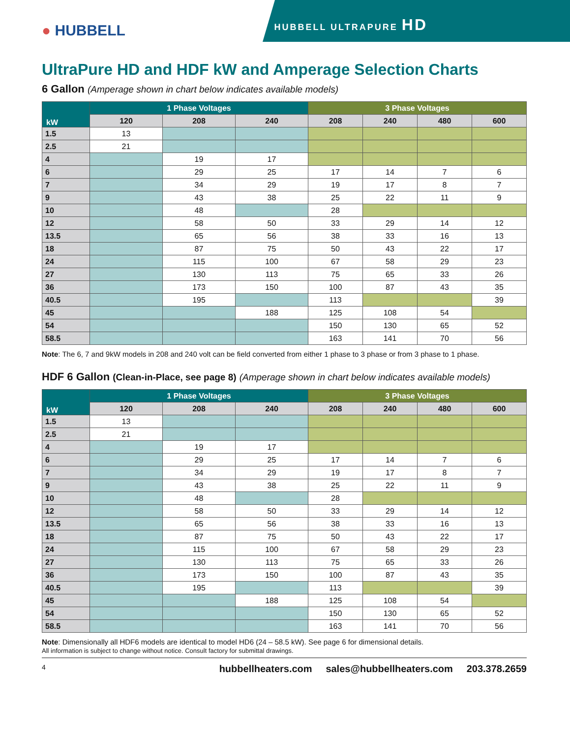● HUBBELL
HUBBELL ULTRAPURE HD
UltraPure HD and HDF kW and Amperage Selection Charts
6 Gallon (Amperage shown in chart below indicates available models)
| kW | 1 Phase Voltages | | | 3 Phase Voltages | | | |
| --- | --- | --- | --- | --- | --- | --- | --- |
| | 120 | 208 | 240 | 208 | 240 | 480 | 600 |
| 1.5 | 13 | | | | | | |
| 2.5 | 21 | | | | | | |
| 4 | | 19 | 17 | | | | |
| 6 | | 29 | 25 | 17 | 14 | 7 | 6 |
| 7 | | 34 | 29 | 19 | 17 | 8 | 7 |
| 9 | | 43 | 38 | 25 | 22 | 11 | 9 |
| 10 | | 48 | | 28 | | | |
| 12 | | 58 | 50 | 33 | 29 | 14 | 12 |
| 13.5 | | 65 | 56 | 38 | 33 | 16 | 13 |
| 18 | | 87 | 75 | 50 | 43 | 22 | 17 |
| 24 | | 115 | 100 | 67 | 58 | 29 | 23 |
| 27 | | 130 | 113 | 75 | 65 | 33 | 26 |
| 36 | | 173 | 150 | 100 | 87 | 43 | 35 |
| 40.5 | | 195 | | 113 | | | 39 |
| 45 | | | 188 | 125 | 108 | 54 | |
| 54 | | | | 150 | 130 | 65 | 52 |
| 58.5 | | | | 163 | 141 | 70 | 56 |
Note: The 6, 7 and 9kW models in 208 and 240 volt can be field converted from either 1 phase to 3 phase or from 3 phase to 1 phase.
HDF 6 Gallon (Clean-in-Place, see page 8) (Amperage shown in chart below indicates available models)
| kW | 1 Phase Voltages | | | 3 Phase Voltages | | | |
| --- | --- | --- | --- | --- | --- | --- | --- |
| | 120 | 208 | 240 | 208 | 240 | 480 | 600 |
| 1.5 | 13 | | | | | | |
| 2.5 | 21 | | | | | | |
| 4 | | 19 | 17 | | | | |
| 6 | | 29 | 25 | 17 | 14 | 7 | 6 |
| 7 | | 34 | 29 | 19 | 17 | 8 | 7 |
| 9 | | 43 | 38 | 25 | 22 | 11 | 9 |
| 10 | | 48 | | 28 | | | |
| 12 | | 58 | 50 | 33 | 29 | 14 | 12 |
| 13.5 | | 65 | 56 | 38 | 33 | 16 | 13 |
| 18 | | 87 | 75 | 50 | 43 | 22 | 17 |
| 24 | | 115 | 100 | 67 | 58 | 29 | 23 |
| 27 | | 130 | 113 | 75 | 65 | 33 | 26 |
| 36 | | 173 | 150 | 100 | 87 | 43 | 35 |
| 40.5 | | 195 | | 113 | | | 39 |
| 45 | | | 188 | 125 | 108 | 54 | |
| 54 | | | | 150 | 130 | 65 | 52 |
| 58.5 | | | | 163 | 141 | 70 | 56 |
Note: Dimensionally all HDF6 models are identical to model HD6 (24 – 58.5 kW). See page 6 for dimensional details.
All information is subject to change without notice. Consult factory for submittal drawings.
4 hubbellheaters.com sales@hubbellheaters.com 203.378.2659